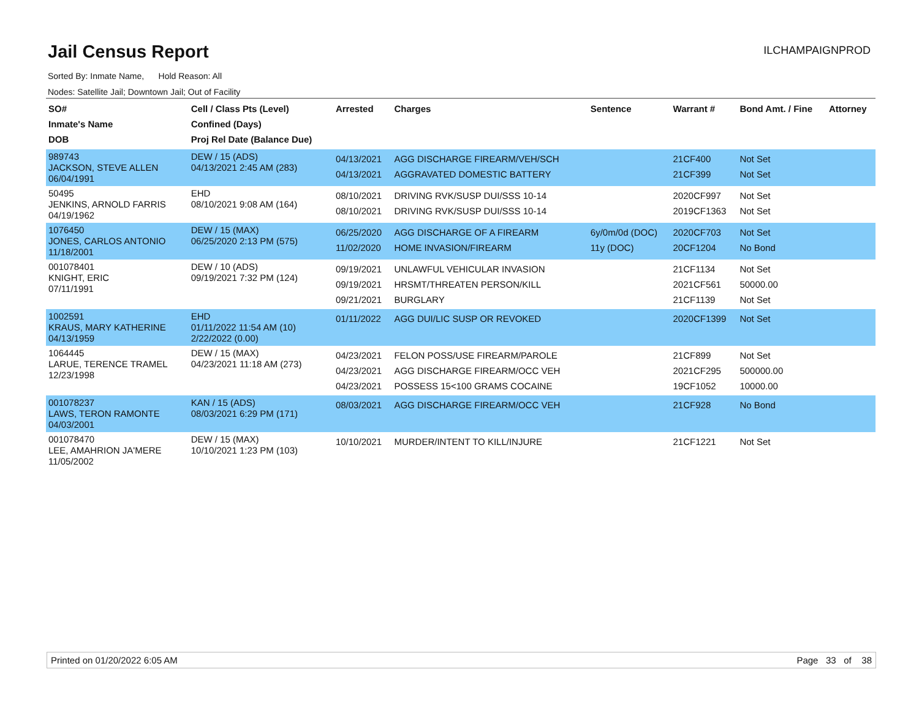Jail Census Report
ILCHAMPAIGNPROD
Sorted By: Inmate Name, Hold Reason: All
Nodes: Satellite Jail; Downtown Jail; Out of Facility
| SO# Inmate's Name DOB | Cell / Class Pts (Level) Confined (Days) Proj Rel Date (Balance Due) | Arrested | Charges | Sentence | Warrant # | Bond Amt. / Fine | Attorney |
| --- | --- | --- | --- | --- | --- | --- | --- |
| 989743 JACKSON, STEVE ALLEN 06/04/1991 | DEW / 15 (ADS) 04/13/2021 2:45 AM (283) | 04/13/2021 04/13/2021 | AGG DISCHARGE FIREARM/VEH/SCH AGGRAVATED DOMESTIC BATTERY | | 21CF400 21CF399 | Not Set Not Set | |
| 50495 JENKINS, ARNOLD FARRIS 04/19/1962 | EHD 08/10/2021 9:08 AM (164) | 08/10/2021 08/10/2021 | DRIVING RVK/SUSP DUI/SSS 10-14 DRIVING RVK/SUSP DUI/SSS 10-14 | | 2020CF997 2019CF1363 | Not Set Not Set | |
| 1076450 JONES, CARLOS ANTONIO 11/18/2001 | DEW / 15 (MAX) 06/25/2020 2:13 PM (575) | 06/25/2020 11/02/2020 | AGG DISCHARGE OF A FIREARM HOME INVASION/FIREARM | 6y/0m/0d (DOC) 11y (DOC) | 2020CF703 20CF1204 | Not Set No Bond | |
| 001078401 KNIGHT, ERIC 07/11/1991 | DEW / 10 (ADS) 09/19/2021 7:32 PM (124) | 09/19/2021 09/19/2021 09/21/2021 | UNLAWFUL VEHICULAR INVASION HRSMT/THREATEN PERSON/KILL BURGLARY | | 21CF1134 2021CF561 21CF1139 | Not Set 50000.00 Not Set | |
| 1002591 KRAUS, MARY KATHERINE 04/13/1959 | EHD 01/11/2022 11:54 AM (10) 2/22/2022 (0.00) | 01/11/2022 | AGG DUI/LIC SUSP OR REVOKED | | 2020CF1399 | Not Set | |
| 1064445 LARUE, TERENCE TRAMEL 12/23/1998 | DEW / 15 (MAX) 04/23/2021 11:18 AM (273) | 04/23/2021 04/23/2021 04/23/2021 | FELON POSS/USE FIREARM/PAROLE AGG DISCHARGE FIREARM/OCC VEH POSSESS 15<100 GRAMS COCAINE | | 21CF899 2021CF295 19CF1052 | Not Set 500000.00 10000.00 | |
| 001078237 LAWS, TERON RAMONTE 04/03/2001 | KAN / 15 (ADS) 08/03/2021 6:29 PM (171) | 08/03/2021 | AGG DISCHARGE FIREARM/OCC VEH | | 21CF928 | No Bond | |
| 001078470 LEE, AMAHRION JA'MERE 11/05/2002 | DEW / 15 (MAX) 10/10/2021 1:23 PM (103) | 10/10/2021 | MURDER/INTENT TO KILL/INJURE | | 21CF1221 | Not Set | |
Printed on 01/20/2022 6:05 AM Page 33 of 38